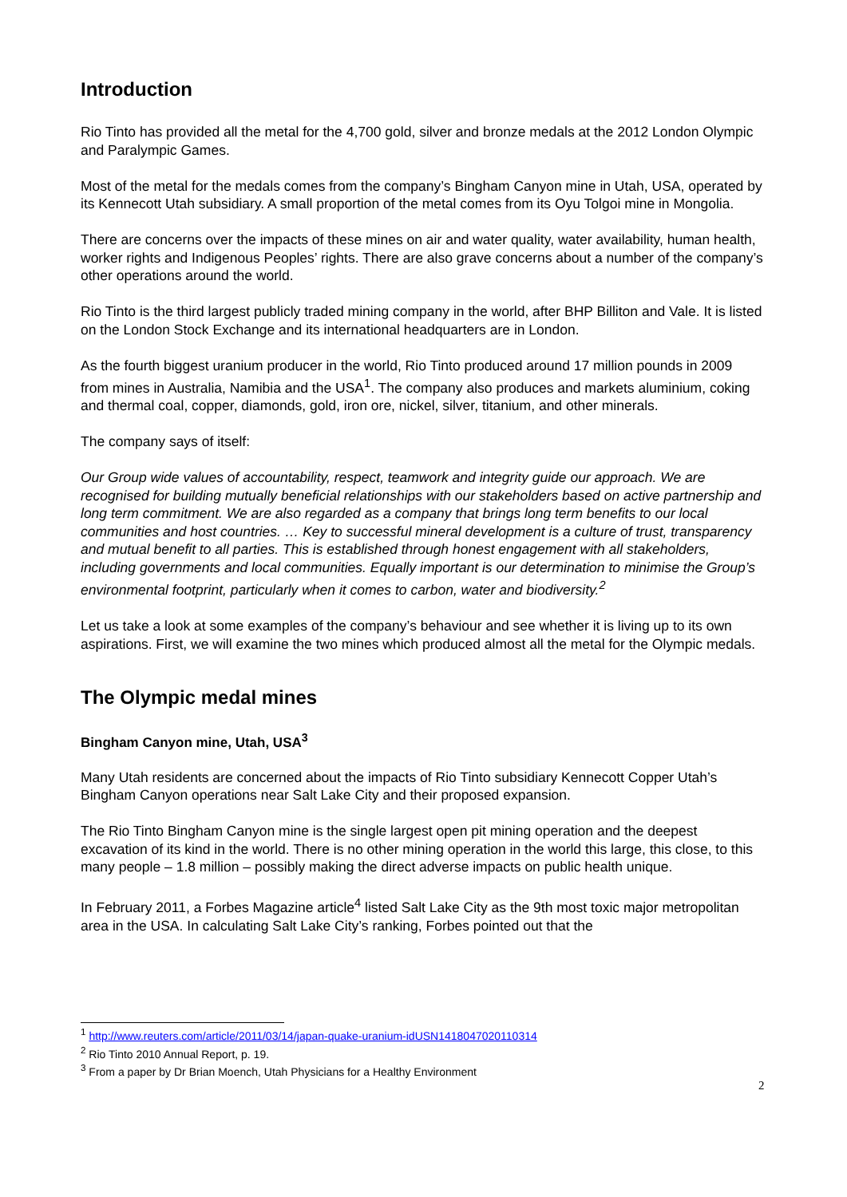Introduction
Rio Tinto has provided all the metal for the 4,700 gold, silver and bronze medals at the 2012 London Olympic and Paralympic Games.
Most of the metal for the medals comes from the company’s Bingham Canyon mine in Utah, USA, operated by its Kennecott Utah subsidiary. A small proportion of the metal comes from its Oyu Tolgoi mine in Mongolia.
There are concerns over the impacts of these mines on air and water quality, water availability, human health, worker rights and Indigenous Peoples’ rights. There are also grave concerns about a number of the company’s other operations around the world.
Rio Tinto is the third largest publicly traded mining company in the world, after BHP Billiton and Vale. It is listed on the London Stock Exchange and its international headquarters are in London.
As the fourth biggest uranium producer in the world, Rio Tinto produced around 17 million pounds in 2009 from mines in Australia, Namibia and the USA<sup>1</sup>. The company also produces and markets aluminium, coking and thermal coal, copper, diamonds, gold, iron ore, nickel, silver, titanium, and other minerals.
The company says of itself:
Our Group wide values of accountability, respect, teamwork and integrity guide our approach. We are recognised for building mutually beneficial relationships with our stakeholders based on active partnership and long term commitment. We are also regarded as a company that brings long term benefits to our local communities and host countries. … Key to successful mineral development is a culture of trust, transparency and mutual benefit to all parties. This is established through honest engagement with all stakeholders, including governments and local communities. Equally important is our determination to minimise the Group’s environmental footprint, particularly when it comes to carbon, water and biodiversity.<sup>2</sup>
Let us take a look at some examples of the company’s behaviour and see whether it is living up to its own aspirations. First, we will examine the two mines which produced almost all the metal for the Olympic medals.
The Olympic medal mines
Bingham Canyon mine, Utah, USA<sup>3</sup>
Many Utah residents are concerned about the impacts of Rio Tinto subsidiary Kennecott Copper Utah’s Bingham Canyon operations near Salt Lake City and their proposed expansion.
The Rio Tinto Bingham Canyon mine is the single largest open pit mining operation and the deepest excavation of its kind in the world. There is no other mining operation in the world this large, this close, to this many people – 1.8 million – possibly making the direct adverse impacts on public health unique.
In February 2011, a Forbes Magazine article<sup>4</sup> listed Salt Lake City as the 9th most toxic major metropolitan area in the USA. In calculating Salt Lake City’s ranking, Forbes pointed out that the
<sup>1</sup> http://www.reuters.com/article/2011/03/14/japan-quake-uranium-idUSN1418047020110314
<sup>2</sup> Rio Tinto 2010 Annual Report, p. 19.
<sup>3</sup> From a paper by Dr Brian Moench, Utah Physicians for a Healthy Environment
2